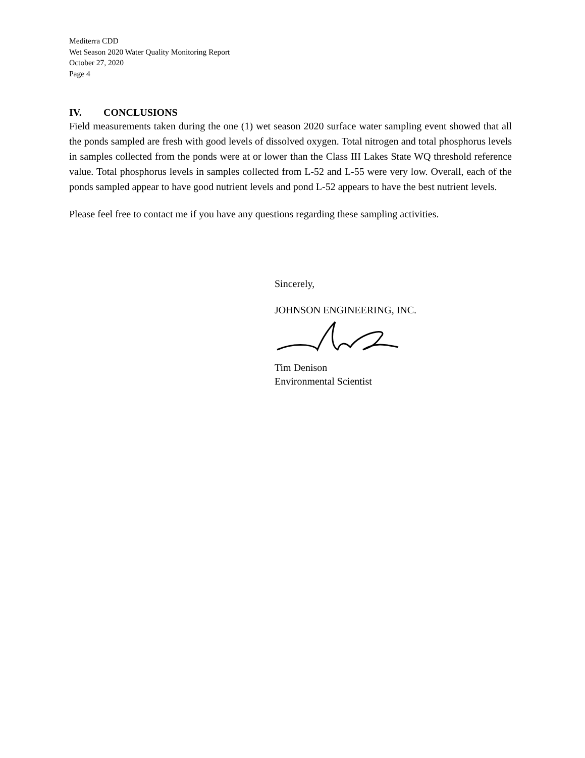Mediterra CDD
Wet Season 2020 Water Quality Monitoring Report
October 27, 2020
Page 4
IV. CONCLUSIONS
Field measurements taken during the one (1) wet season 2020 surface water sampling event showed that all the ponds sampled are fresh with good levels of dissolved oxygen. Total nitrogen and total phosphorus levels in samples collected from the ponds were at or lower than the Class III Lakes State WQ threshold reference value. Total phosphorus levels in samples collected from L-52 and L-55 were very low. Overall, each of the ponds sampled appear to have good nutrient levels and pond L-52 appears to have the best nutrient levels.
Please feel free to contact me if you have any questions regarding these sampling activities.
Sincerely,
JOHNSON ENGINEERING, INC.
Tim Denison
Environmental Scientist